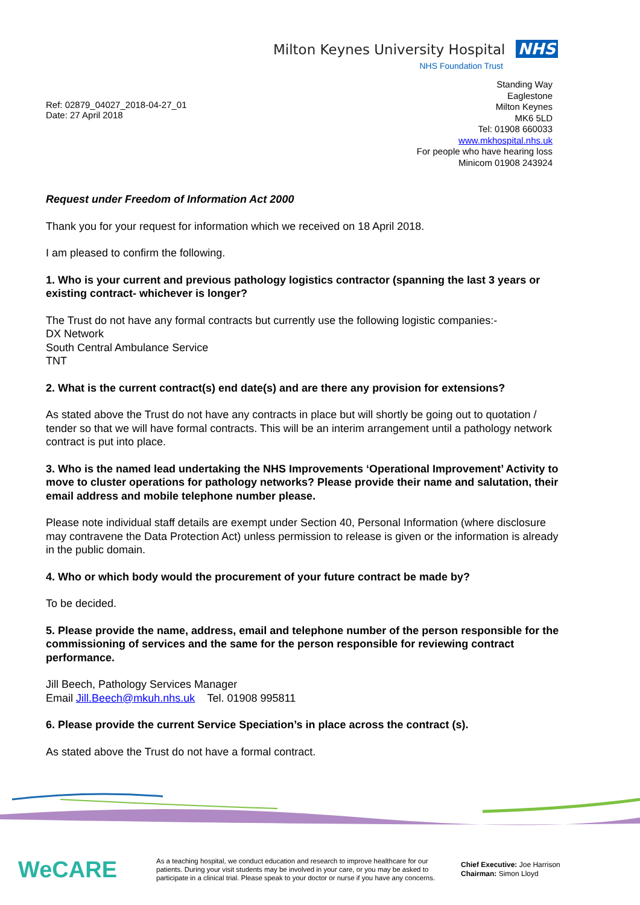Milton Keynes University Hospital NHS
NHS Foundation Trust
Ref: 02879_04027_2018-04-27_01
Date: 27 April 2018
Standing Way
Eaglestone
Milton Keynes
MK6 5LD
Tel: 01908 660033
www.mkhospital.nhs.uk
For people who have hearing loss
Minicom 01908 243924
Request under Freedom of Information Act 2000
Thank you for your request for information which we received on 18 April 2018.
I am pleased to confirm the following.
1. Who is your current and previous pathology logistics contractor (spanning the last 3 years or existing contract- whichever is longer?
The Trust do not have any formal contracts but currently use the following logistic companies:-
DX Network
South Central Ambulance Service
TNT
2. What is the current contract(s) end date(s) and are there any provision for extensions?
As stated above the Trust do not have any contracts in place but will shortly be going out to quotation / tender so that we will have formal contracts. This will be an interim arrangement until a pathology network contract is put into place.
3. Who is the named lead undertaking the NHS Improvements ‘Operational Improvement’ Activity to move to cluster operations for pathology networks? Please provide their name and salutation, their email address and mobile telephone number please.
Please note individual staff details are exempt under Section 40, Personal Information (where disclosure may contravene the Data Protection Act) unless permission to release is given or the information is already in the public domain.
4. Who or which body would the procurement of your future contract be made by?
To be decided.
5. Please provide the name, address, email and telephone number of the person responsible for the commissioning of services and the same for the person responsible for reviewing contract performance.
Jill Beech, Pathology Services Manager
Email Jill.Beech@mkuh.nhs.uk Tel. 01908 995811
6. Please provide the current Service Speciation’s in place across the contract (s).
As stated above the Trust do not have a formal contract.
WeCARE
As a teaching hospital, we conduct education and research to improve healthcare for our patients. During your visit students may be involved in your care, or you may be asked to participate in a clinical trial. Please speak to your doctor or nurse if you have any concerns.
Chief Executive: Joe Harrison
Chairman: Simon Lloyd